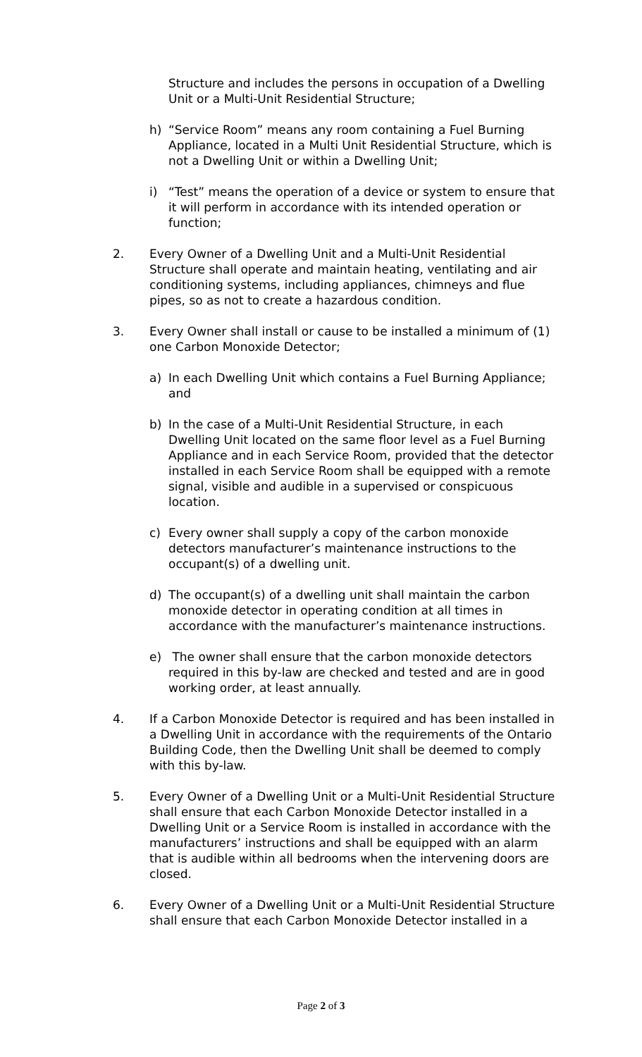Structure and includes the persons in occupation of a Dwelling Unit or a Multi-Unit Residential Structure;
h) “Service Room” means any room containing a Fuel Burning Appliance, located in a Multi Unit Residential Structure, which is not a Dwelling Unit or within a Dwelling Unit;
i) “Test” means the operation of a device or system to ensure that it will perform in accordance with its intended operation or function;
2. Every Owner of a Dwelling Unit and a Multi-Unit Residential Structure shall operate and maintain heating, ventilating and air conditioning systems, including appliances, chimneys and flue pipes, so as not to create a hazardous condition.
3. Every Owner shall install or cause to be installed a minimum of (1) one Carbon Monoxide Detector;
a) In each Dwelling Unit which contains a Fuel Burning Appliance; and
b) In the case of a Multi-Unit Residential Structure, in each Dwelling Unit located on the same floor level as a Fuel Burning Appliance and in each Service Room, provided that the detector installed in each Service Room shall be equipped with a remote signal, visible and audible in a supervised or conspicuous location.
c) Every owner shall supply a copy of the carbon monoxide detectors manufacturer’s maintenance instructions to the occupant(s) of a dwelling unit.
d) The occupant(s) of a dwelling unit shall maintain the carbon monoxide detector in operating condition at all times in accordance with the manufacturer’s maintenance instructions.
e) The owner shall ensure that the carbon monoxide detectors required in this by-law are checked and tested and are in good working order, at least annually.
4. If a Carbon Monoxide Detector is required and has been installed in a Dwelling Unit in accordance with the requirements of the Ontario Building Code, then the Dwelling Unit shall be deemed to comply with this by-law.
5. Every Owner of a Dwelling Unit or a Multi-Unit Residential Structure shall ensure that each Carbon Monoxide Detector installed in a Dwelling Unit or a Service Room is installed in accordance with the manufacturers’ instructions and shall be equipped with an alarm that is audible within all bedrooms when the intervening doors are closed.
6. Every Owner of a Dwelling Unit or a Multi-Unit Residential Structure shall ensure that each Carbon Monoxide Detector installed in a
Page 2 of 3